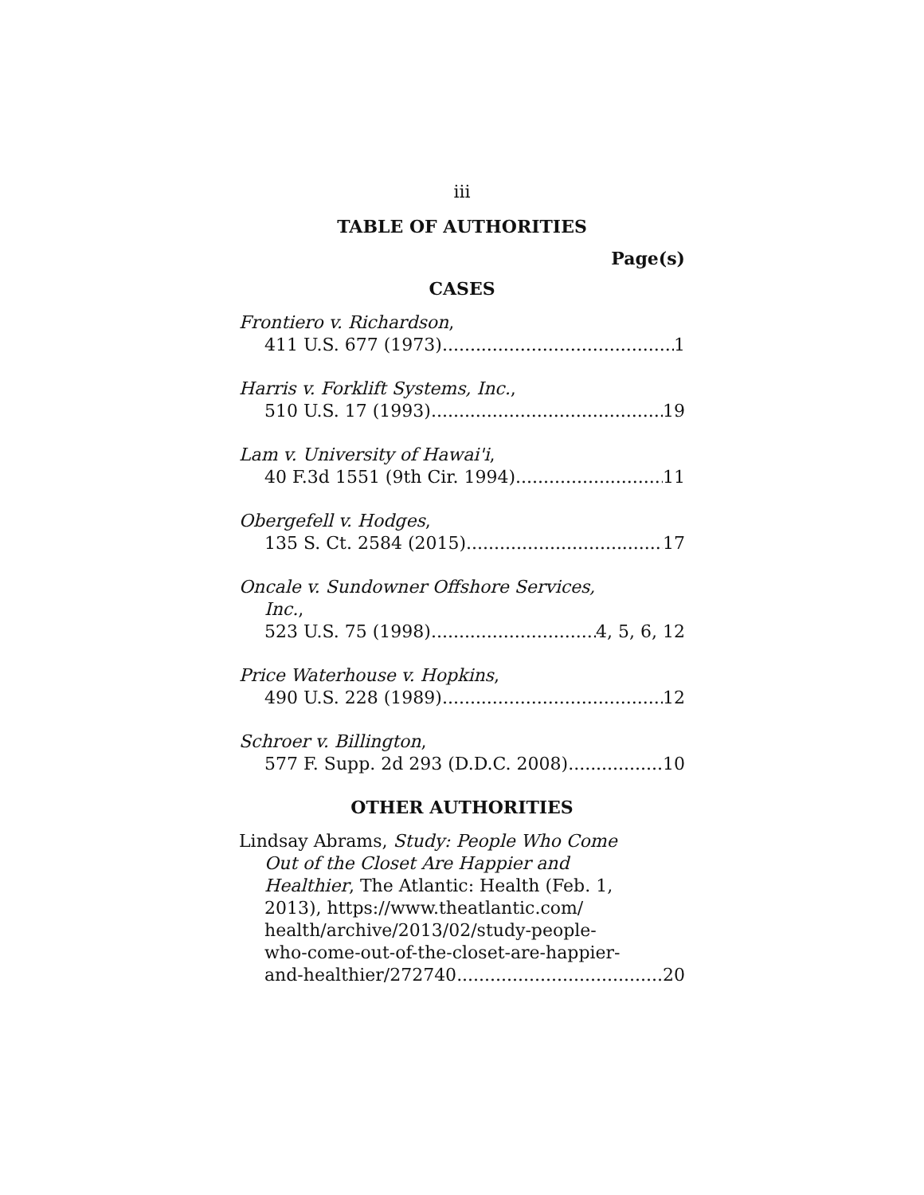iii
TABLE OF AUTHORITIES
Page(s)
CASES
Frontiero v. Richardson,
411 U.S. 677 (1973) 1
Harris v. Forklift Systems, Inc.,
510 U.S. 17 (1993) 19
Lam v. University of Hawai'i,
40 F.3d 1551 (9th Cir. 1994) 11
Obergefell v. Hodges,
135 S. Ct. 2584 (2015) 17
Oncale v. Sundowner Offshore Services,
Inc.,
523 U.S. 75 (1998) 4, 5, 6, 12
Price Waterhouse v. Hopkins,
490 U.S. 228 (1989) 12
Schroer v. Billington,
577 F. Supp. 2d 293 (D.D.C. 2008) 10
OTHER AUTHORITIES
Lindsay Abrams, Study: People Who Come
Out of the Closet Are Happier and
Healthier, The Atlantic: Health (Feb. 1,
2013), https://www.theatlantic.com/
health/archive/2013/02/study-people-
who-come-out-of-the-closet-are-happier-
and-healthier/272740 20